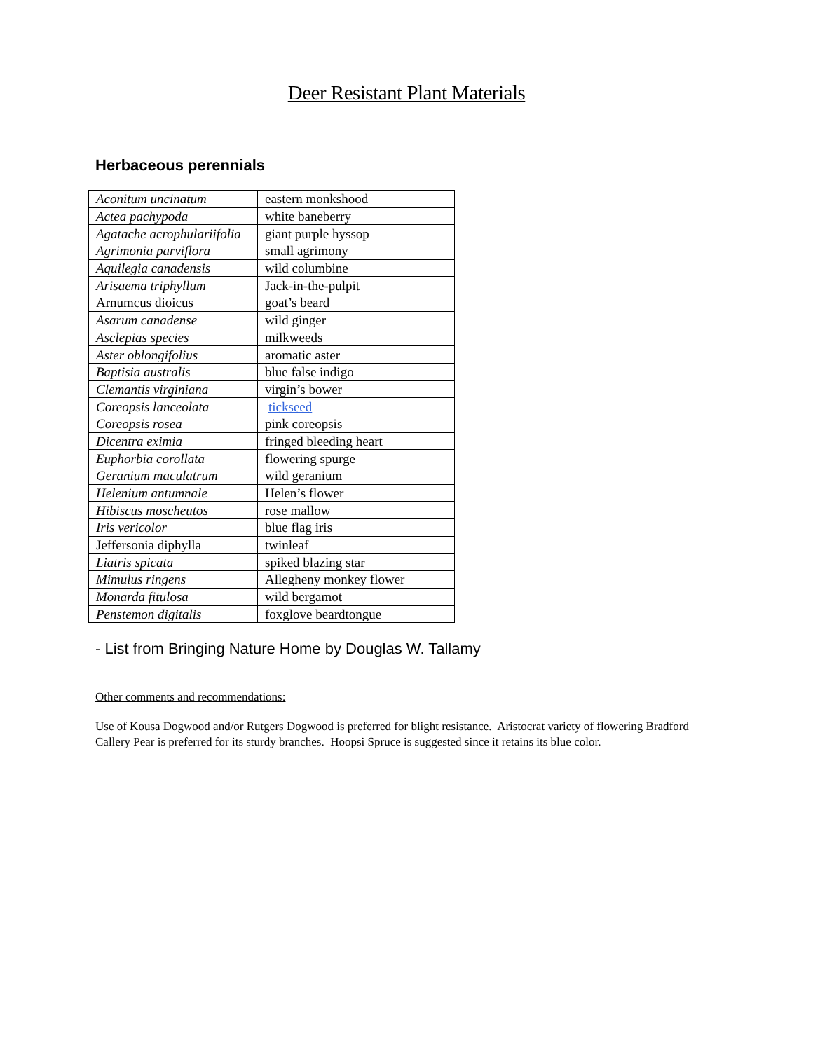Deer Resistant Plant Materials
Herbaceous perennials
| Aconitum uncinatum | eastern monkshood |
| Actea pachypoda | white baneberry |
| Agatache acrophulariifolia | giant purple hyssop |
| Agrimonia parviflora | small agrimony |
| Aquilegia canadensis | wild columbine |
| Arisaema triphyllum | Jack-in-the-pulpit |
| Arnumcus dioicus | goat’s beard |
| Asarum canadense | wild ginger |
| Asclepias species | milkweeds |
| Aster oblongifolius | aromatic aster |
| Baptisia australis | blue false indigo |
| Clemantis virginiana | virgin’s bower |
| Coreopsis lanceolata | tickseed |
| Coreopsis rosea | pink coreopsis |
| Dicentra eximia | fringed bleeding heart |
| Euphorbia corollata | flowering spurge |
| Geranium maculatrum | wild geranium |
| Helenium antumnale | Helen’s flower |
| Hibiscus moscheutos | rose mallow |
| Iris vericolor | blue flag iris |
| Jeffersonia diphylla | twinleaf |
| Liatris spicata | spiked blazing star |
| Mimulus ringens | Allegheny monkey flower |
| Monarda fitulosa | wild bergamot |
| Penstemon digitalis | foxglove beardtongue |
- List from Bringing Nature Home by Douglas W. Tallamy
Other comments and recommendations:
Use of Kousa Dogwood and/or Rutgers Dogwood is preferred for blight resistance. Aristocrat variety of flowering Bradford Callery Pear is preferred for its sturdy branches. Hoopsi Spruce is suggested since it retains its blue color.